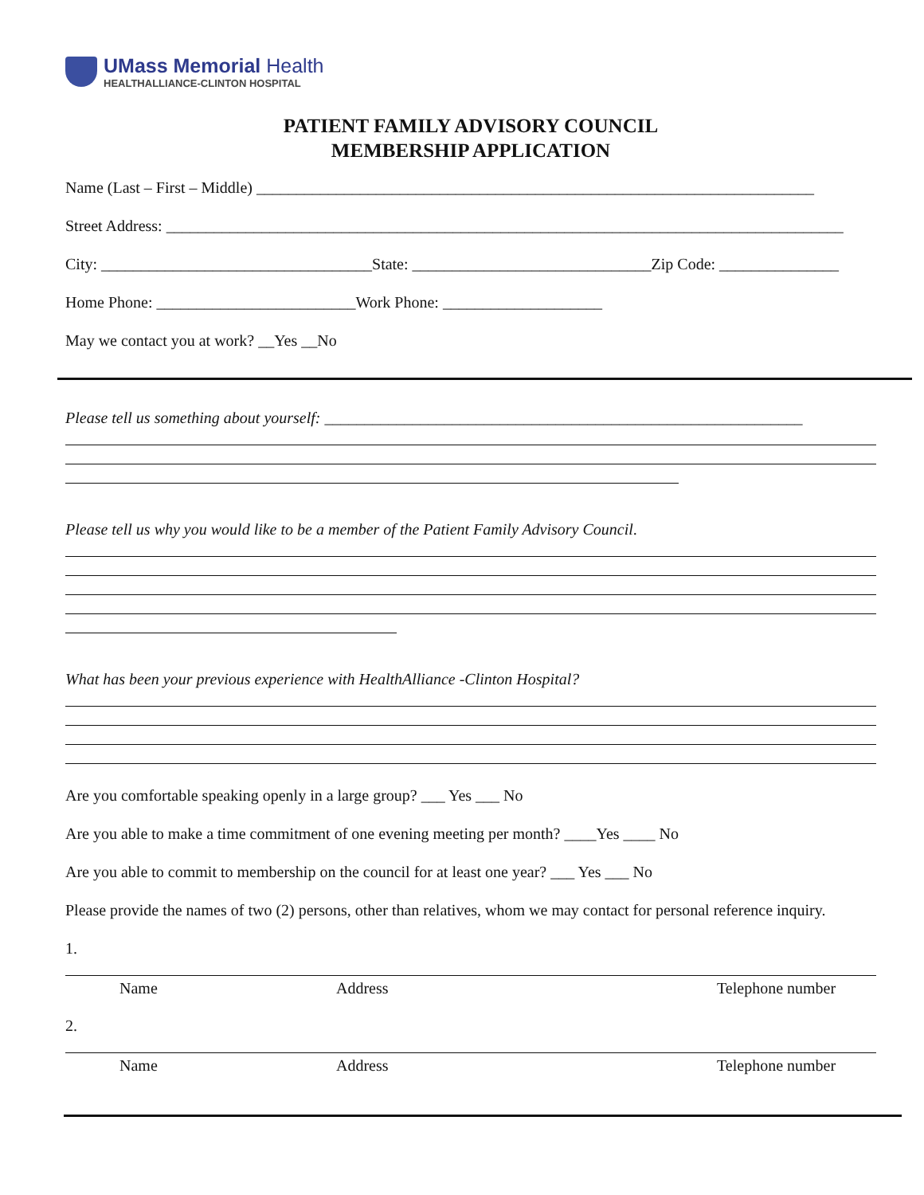UMass Memorial Health
HEALTHALLIANCE-CLINTON HOSPITAL
PATIENT FAMILY ADVISORY COUNCIL
MEMBERSHIP APPLICATION
Name (Last – First – Middle) ______________________________________________________________________
Street Address: _____________________________________________________________________________________
City: __________________________________State: ______________________________Zip Code: _______________
Home Phone: _________________________Work Phone: ____________________
May we contact you at work? __Yes __No
Please tell us something about yourself: ____________________________________________________________
Please tell us why you would like to be a member of the Patient Family Advisory Council.
What has been your previous experience with HealthAlliance -Clinton Hospital?
Are you comfortable speaking openly in a large group? ___ Yes ___ No
Are you able to make a time commitment of one evening meeting per month? ____Yes ____ No
Are you able to commit to membership on the council for at least one year? ___ Yes ___ No
Please provide the names of two (2) persons, other than relatives, whom we may contact for personal reference inquiry.
1.
Name Address Telephone number
2.
Name Address Telephone number